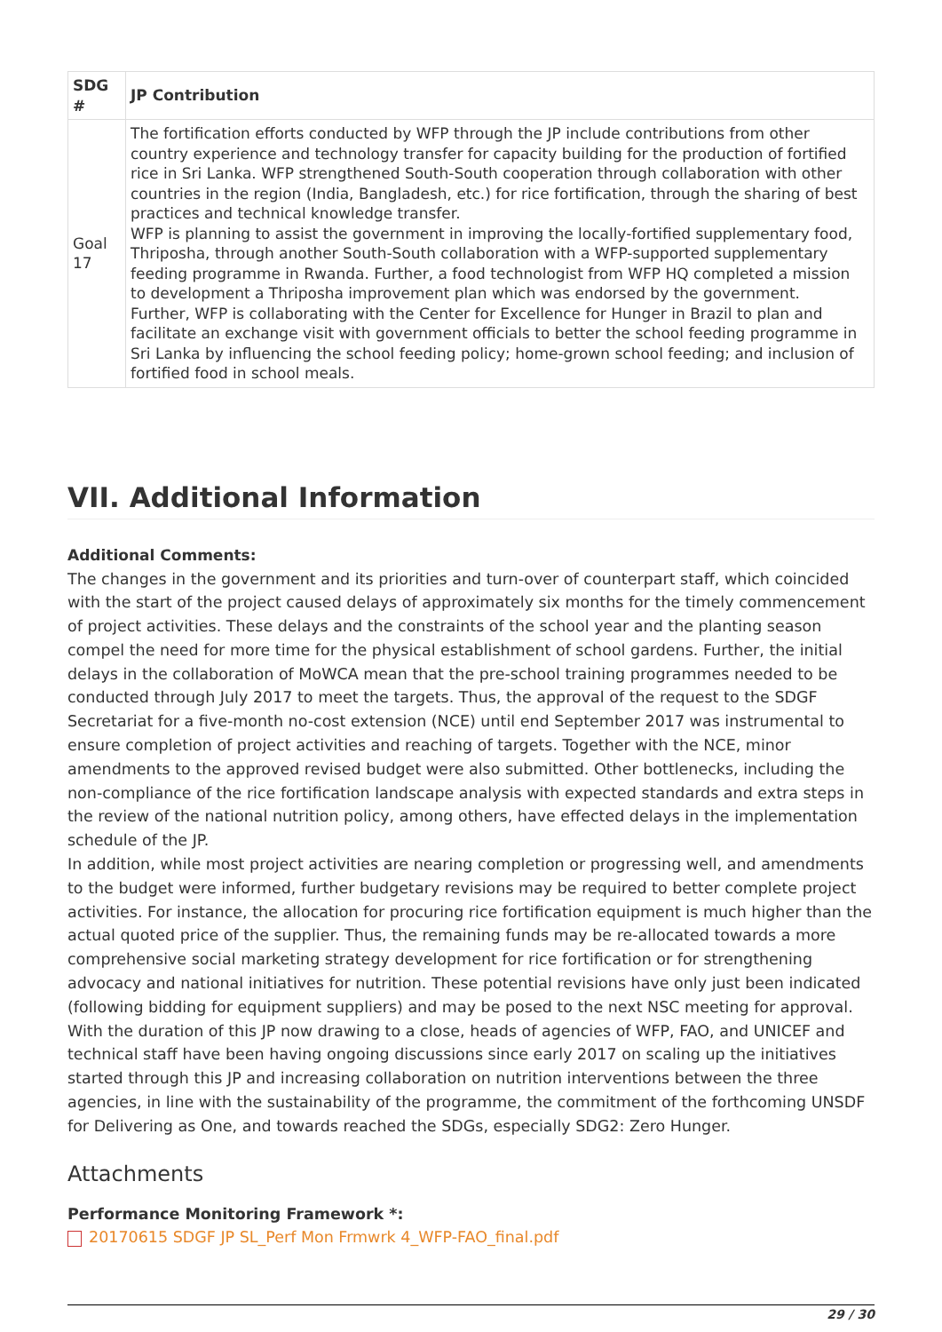| SDG # | JP Contribution |
| --- | --- |
| Goal 17 | The fortification efforts conducted by WFP through the JP include contributions from other country experience and technology transfer for capacity building for the production of fortified rice in Sri Lanka. WFP strengthened South-South cooperation through collaboration with other countries in the region (India, Bangladesh, etc.) for rice fortification, through the sharing of best practices and technical knowledge transfer. WFP is planning to assist the government in improving the locally-fortified supplementary food, Thriposha, through another South-South collaboration with a WFP-supported supplementary feeding programme in Rwanda. Further, a food technologist from WFP HQ completed a mission to development a Thriposha improvement plan which was endorsed by the government. Further, WFP is collaborating with the Center for Excellence for Hunger in Brazil to plan and facilitate an exchange visit with government officials to better the school feeding programme in Sri Lanka by influencing the school feeding policy; home-grown school feeding; and inclusion of fortified food in school meals. |
VII. Additional Information
Additional Comments:
The changes in the government and its priorities and turn-over of counterpart staff, which coincided with the start of the project caused delays of approximately six months for the timely commencement of project activities. These delays and the constraints of the school year and the planting season compel the need for more time for the physical establishment of school gardens. Further, the initial delays in the collaboration of MoWCA mean that the pre-school training programmes needed to be conducted through July 2017 to meet the targets. Thus, the approval of the request to the SDGF Secretariat for a five-month no-cost extension (NCE) until end September 2017 was instrumental to ensure completion of project activities and reaching of targets. Together with the NCE, minor amendments to the approved revised budget were also submitted. Other bottlenecks, including the non-compliance of the rice fortification landscape analysis with expected standards and extra steps in the review of the national nutrition policy, among others, have effected delays in the implementation schedule of the JP.
In addition, while most project activities are nearing completion or progressing well, and amendments to the budget were informed, further budgetary revisions may be required to better complete project activities. For instance, the allocation for procuring rice fortification equipment is much higher than the actual quoted price of the supplier. Thus, the remaining funds may be re-allocated towards a more comprehensive social marketing strategy development for rice fortification or for strengthening advocacy and national initiatives for nutrition. These potential revisions have only just been indicated (following bidding for equipment suppliers) and may be posed to the next NSC meeting for approval.
With the duration of this JP now drawing to a close, heads of agencies of WFP, FAO, and UNICEF and technical staff have been having ongoing discussions since early 2017 on scaling up the initiatives started through this JP and increasing collaboration on nutrition interventions between the three agencies, in line with the sustainability of the programme, the commitment of the forthcoming UNSDF for Delivering as One, and towards reached the SDGs, especially SDG2: Zero Hunger.
Attachments
Performance Monitoring Framework *:
20170615 SDGF JP SL_Perf Mon Frmwrk 4_WFP-FAO_final.pdf
29 / 30